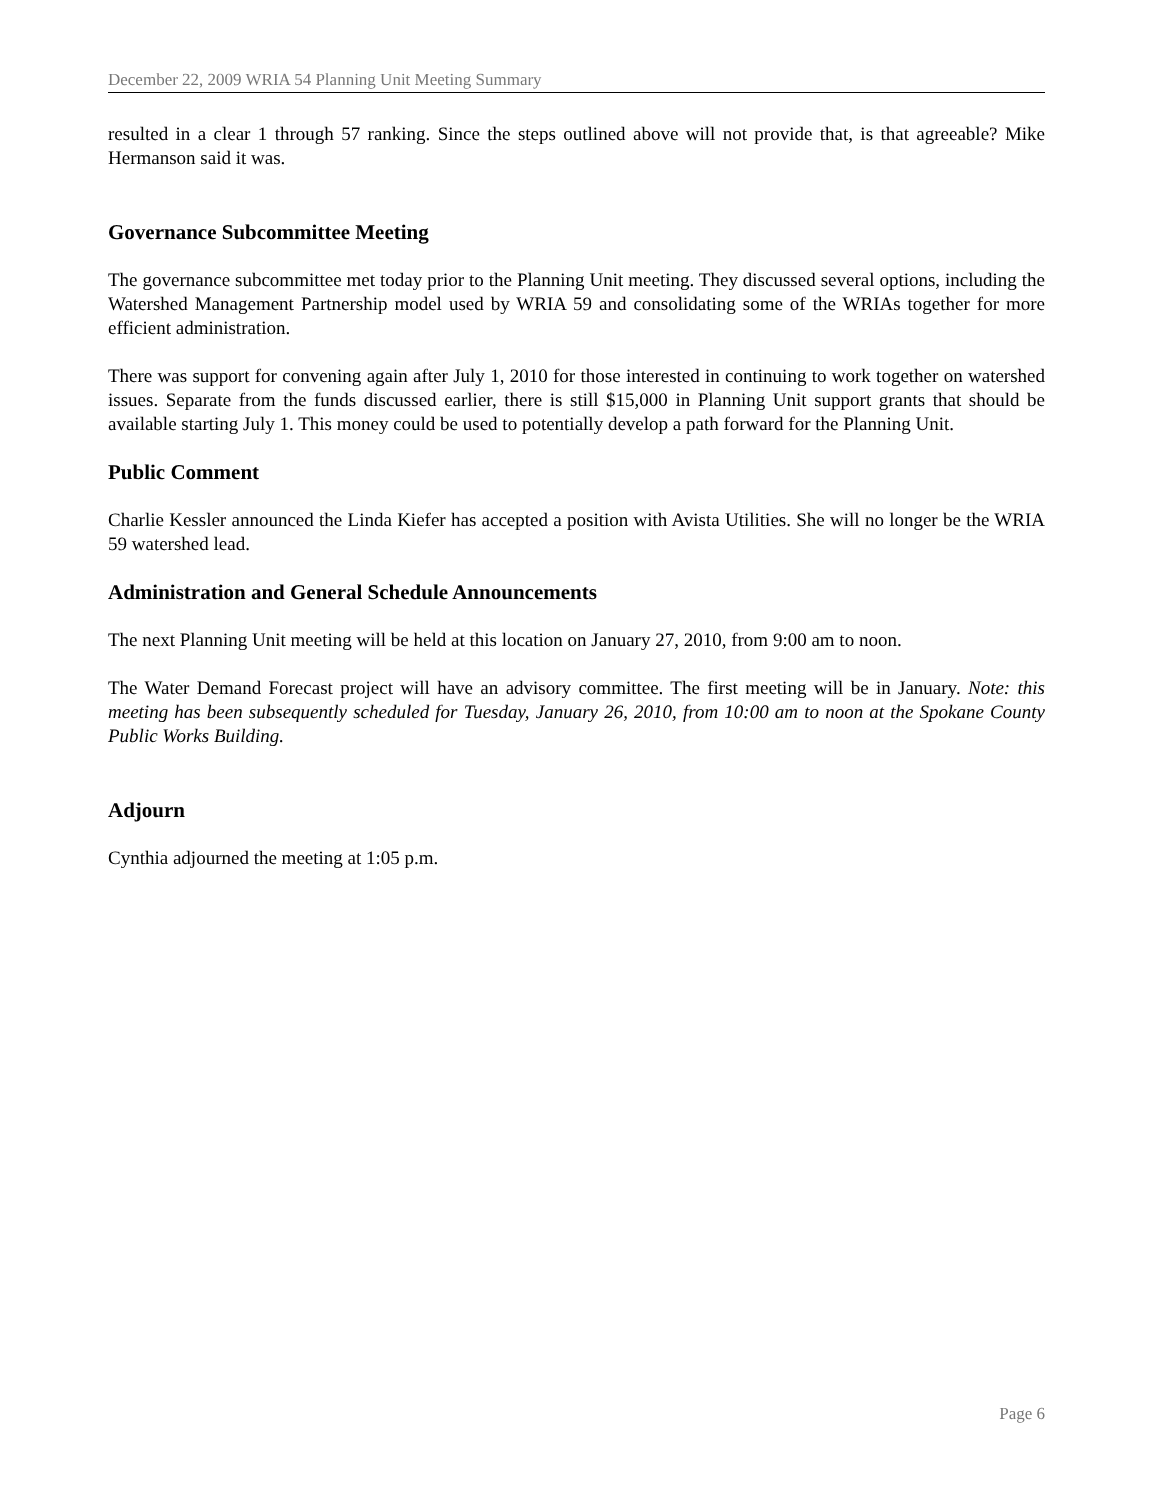December 22, 2009 WRIA 54 Planning Unit Meeting Summary
resulted in a clear 1 through 57 ranking. Since the steps outlined above will not provide that, is that agreeable? Mike Hermanson said it was.
Governance Subcommittee Meeting
The governance subcommittee met today prior to the Planning Unit meeting. They discussed several options, including the Watershed Management Partnership model used by WRIA 59 and consolidating some of the WRIAs together for more efficient administration.
There was support for convening again after July 1, 2010 for those interested in continuing to work together on watershed issues. Separate from the funds discussed earlier, there is still $15,000 in Planning Unit support grants that should be available starting July 1. This money could be used to potentially develop a path forward for the Planning Unit.
Public Comment
Charlie Kessler announced the Linda Kiefer has accepted a position with Avista Utilities. She will no longer be the WRIA 59 watershed lead.
Administration and General Schedule Announcements
The next Planning Unit meeting will be held at this location on January 27, 2010, from 9:00 am to noon.
The Water Demand Forecast project will have an advisory committee. The first meeting will be in January. Note: this meeting has been subsequently scheduled for Tuesday, January 26, 2010, from 10:00 am to noon at the Spokane County Public Works Building.
Adjourn
Cynthia adjourned the meeting at 1:05 p.m.
Page 6